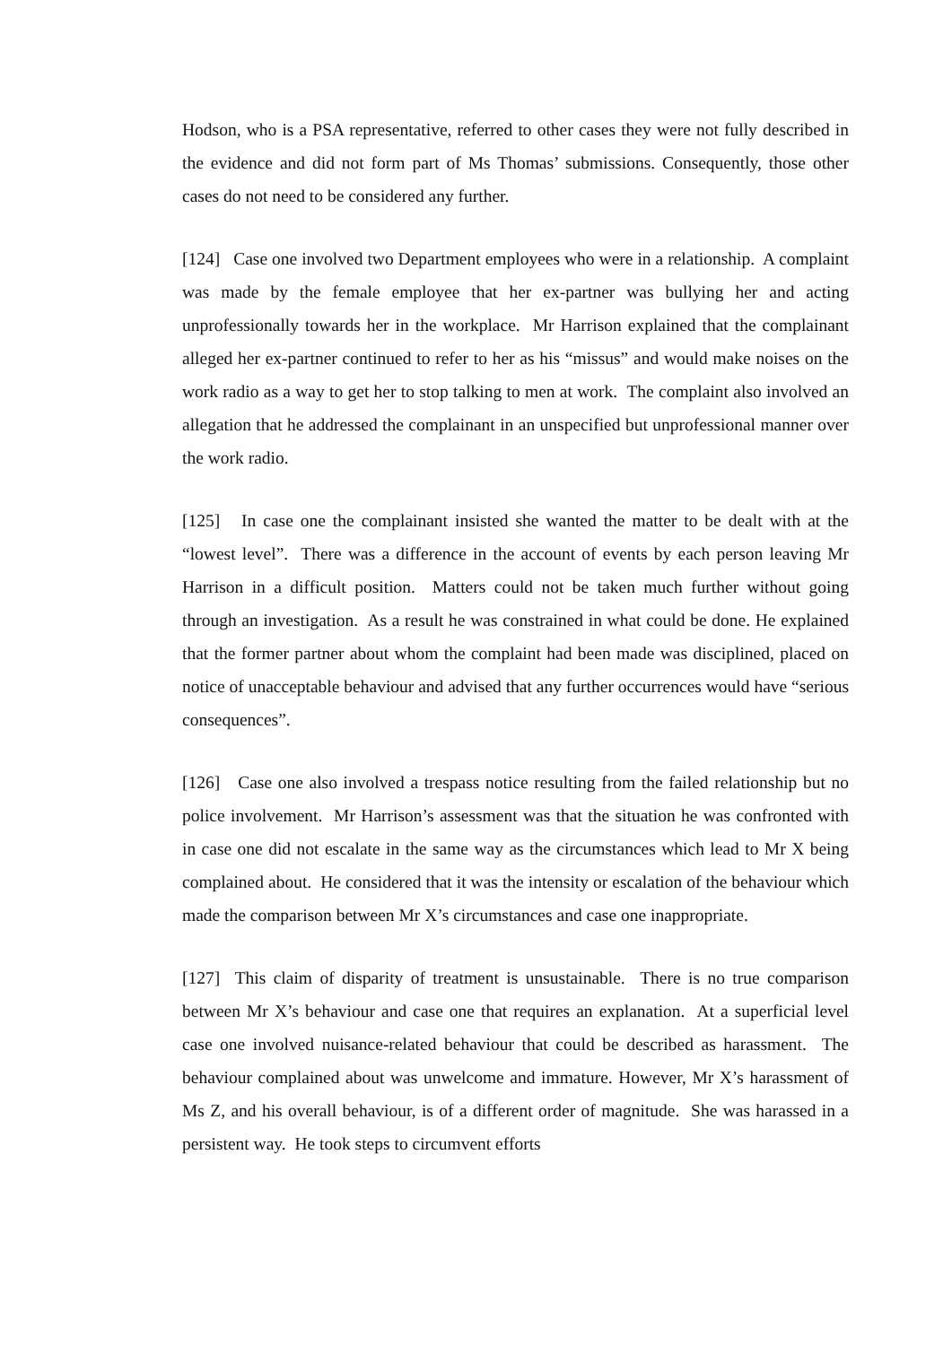Hodson, who is a PSA representative, referred to other cases they were not fully described in the evidence and did not form part of Ms Thomas’ submissions. Consequently, those other cases do not need to be considered any further.
[124] Case one involved two Department employees who were in a relationship. A complaint was made by the female employee that her ex-partner was bullying her and acting unprofessionally towards her in the workplace. Mr Harrison explained that the complainant alleged her ex-partner continued to refer to her as his “missus” and would make noises on the work radio as a way to get her to stop talking to men at work. The complaint also involved an allegation that he addressed the complainant in an unspecified but unprofessional manner over the work radio.
[125] In case one the complainant insisted she wanted the matter to be dealt with at the “lowest level”. There was a difference in the account of events by each person leaving Mr Harrison in a difficult position. Matters could not be taken much further without going through an investigation. As a result he was constrained in what could be done. He explained that the former partner about whom the complaint had been made was disciplined, placed on notice of unacceptable behaviour and advised that any further occurrences would have “serious consequences”.
[126] Case one also involved a trespass notice resulting from the failed relationship but no police involvement. Mr Harrison’s assessment was that the situation he was confronted with in case one did not escalate in the same way as the circumstances which lead to Mr X being complained about. He considered that it was the intensity or escalation of the behaviour which made the comparison between Mr X’s circumstances and case one inappropriate.
[127] This claim of disparity of treatment is unsustainable. There is no true comparison between Mr X’s behaviour and case one that requires an explanation. At a superficial level case one involved nuisance-related behaviour that could be described as harassment. The behaviour complained about was unwelcome and immature. However, Mr X’s harassment of Ms Z, and his overall behaviour, is of a different order of magnitude. She was harassed in a persistent way. He took steps to circumvent efforts